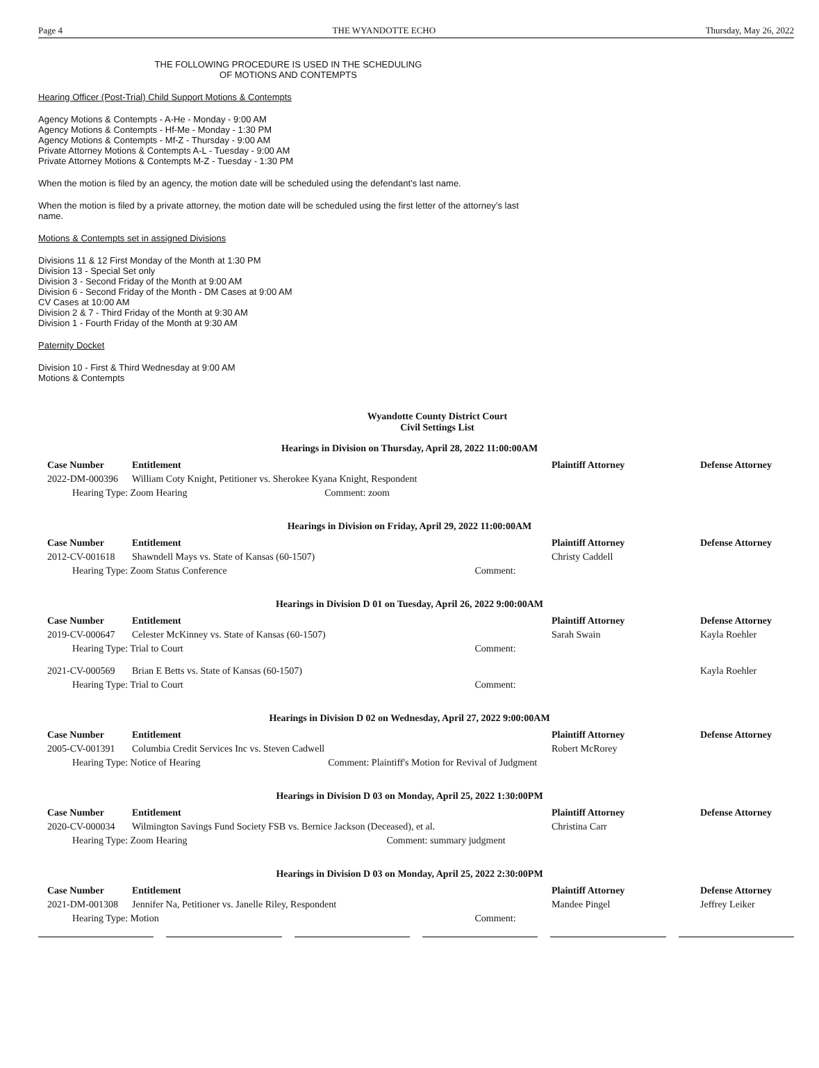Page 4 THE WYANDOTTE ECHO Thursday, May 26, 2022
THE FOLLOWING PROCEDURE IS USED IN THE SCHEDULING
OF MOTIONS AND CONTEMPTS
Hearing Officer (Post-Trial) Child Support Motions & Contempts
Agency Motions & Contempts - A-He - Monday - 9:00 AM
Agency Motions & Contempts - Hf-Me - Monday - 1:30 PM
Agency Motions & Contempts - Mf-Z - Thursday - 9:00 AM
Private Attorney Motions & Contempts A-L - Tuesday - 9:00 AM
Private Attorney Motions & Contempts M-Z - Tuesday - 1:30 PM
When the motion is filed by an agency, the motion date will be scheduled using the defendant’s last name.
When the motion is filed by a private attorney, the motion date will be scheduled using the first letter of the attorney’s last name.
Motions & Contempts set in assigned Divisions
Divisions 11 & 12 First Monday of the Month at 1:30 PM
Division 13 - Special Set only
Division 3 - Second Friday of the Month at 9:00 AM
Division 6 - Second Friday of the Month - DM Cases at 9:00 AM
CV Cases at 10:00 AM
Division 2 & 7 - Third Friday of the Month at 9:30 AM
Division 1 - Fourth Friday of the Month at 9:30 AM
Paternity Docket
Division 10 - First & Third Wednesday at 9:00 AM
Motions & Contempts
Wyandotte County District Court
Civil Settings List
Hearings in Division on Thursday, April 28, 2022 11:00:00AM
| Case Number | Entitlement | | Plaintiff Attorney | Defense Attorney |
| --- | --- | --- | --- | --- |
| 2022-DM-000396 | William Coty Knight, Petitioner vs. Sherokee Kyana Knight, Respondent | | | |
| Hearing Type: Zoom Hearing | | Comment: zoom | | |
Hearings in Division on Friday, April 29, 2022 11:00:00AM
| Case Number | Entitlement | | Plaintiff Attorney | Defense Attorney |
| --- | --- | --- | --- | --- |
| 2012-CV-001618 | Shawndell Mays vs. State of Kansas (60-1507) | | Christy Caddell | |
| Hearing Type: Zoom Status Conference | | Comment: | | |
Hearings in Division D 01 on Tuesday, April 26, 2022 9:00:00AM
| Case Number | Entitlement | | Plaintiff Attorney | Defense Attorney |
| --- | --- | --- | --- | --- |
| 2019-CV-000647 | Celester McKinney vs. State of Kansas (60-1507) | | Sarah Swain | Kayla Roehler |
| Hearing Type: Trial to Court | | Comment: | | |
| 2021-CV-000569 | Brian E Betts vs. State of Kansas (60-1507) | | | Kayla Roehler |
| Hearing Type: Trial to Court | | Comment: | | |
Hearings in Division D 02 on Wednesday, April 27, 2022 9:00:00AM
| Case Number | Entitlement | | Plaintiff Attorney | Defense Attorney |
| --- | --- | --- | --- | --- |
| 2005-CV-001391 | Columbia Credit Services Inc vs. Steven Cadwell | | Robert McRorey | |
| Hearing Type: Notice of Hearing | | Comment: Plaintiff's Motion for Revival of Judgment | | |
Hearings in Division D 03 on Monday, April 25, 2022 1:30:00PM
| Case Number | Entitlement | | Plaintiff Attorney | Defense Attorney |
| --- | --- | --- | --- | --- |
| 2020-CV-000034 | Wilmington Savings Fund Society FSB vs. Bernice Jackson (Deceased), et al. | | Christina Carr | |
| Hearing Type: Zoom Hearing | | Comment: summary judgment | | |
Hearings in Division D 03 on Monday, April 25, 2022 2:30:00PM
| Case Number | Entitlement | | Plaintiff Attorney | Defense Attorney |
| --- | --- | --- | --- | --- |
| 2021-DM-001308 | Jennifer Na, Petitioner vs. Janelle Riley, Respondent | | Mandee Pingel | Jeffrey Leiker |
| Hearing Type: Motion | | Comment: | | |